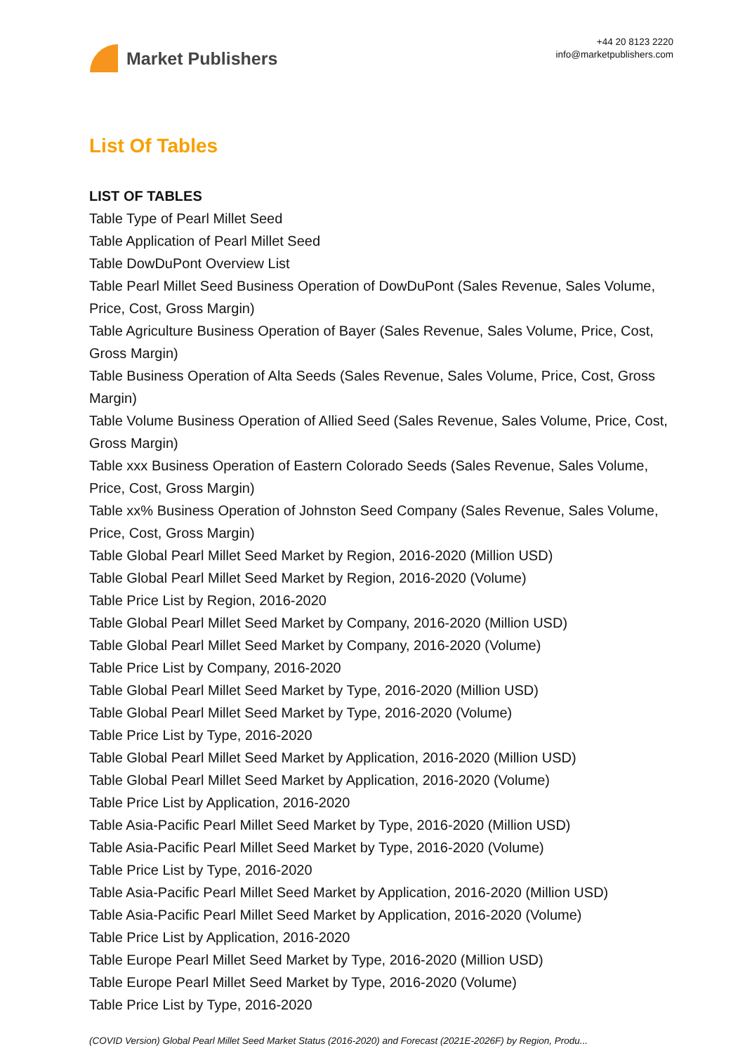Market Publishers
+44 20 8123 2220
info@marketpublishers.com
List Of Tables
LIST OF TABLES
Table Type of Pearl Millet Seed
Table Application of Pearl Millet Seed
Table DowDuPont Overview List
Table Pearl Millet Seed Business Operation of DowDuPont (Sales Revenue, Sales Volume, Price, Cost, Gross Margin)
Table Agriculture Business Operation of Bayer (Sales Revenue, Sales Volume, Price, Cost, Gross Margin)
Table Business Operation of Alta Seeds (Sales Revenue, Sales Volume, Price, Cost, Gross Margin)
Table Volume Business Operation of Allied Seed (Sales Revenue, Sales Volume, Price, Cost, Gross Margin)
Table xxx Business Operation of Eastern Colorado Seeds (Sales Revenue, Sales Volume, Price, Cost, Gross Margin)
Table xx% Business Operation of Johnston Seed Company (Sales Revenue, Sales Volume, Price, Cost, Gross Margin)
Table Global Pearl Millet Seed Market by Region, 2016-2020 (Million USD)
Table Global Pearl Millet Seed Market by Region, 2016-2020 (Volume)
Table Price List by Region, 2016-2020
Table Global Pearl Millet Seed Market by Company, 2016-2020 (Million USD)
Table Global Pearl Millet Seed Market by Company, 2016-2020 (Volume)
Table Price List by Company, 2016-2020
Table Global Pearl Millet Seed Market by Type, 2016-2020 (Million USD)
Table Global Pearl Millet Seed Market by Type, 2016-2020 (Volume)
Table Price List by Type, 2016-2020
Table Global Pearl Millet Seed Market by Application, 2016-2020 (Million USD)
Table Global Pearl Millet Seed Market by Application, 2016-2020 (Volume)
Table Price List by Application, 2016-2020
Table Asia-Pacific Pearl Millet Seed Market by Type, 2016-2020 (Million USD)
Table Asia-Pacific Pearl Millet Seed Market by Type, 2016-2020 (Volume)
Table Price List by Type, 2016-2020
Table Asia-Pacific Pearl Millet Seed Market by Application, 2016-2020 (Million USD)
Table Asia-Pacific Pearl Millet Seed Market by Application, 2016-2020 (Volume)
Table Price List by Application, 2016-2020
Table Europe Pearl Millet Seed Market by Type, 2016-2020 (Million USD)
Table Europe Pearl Millet Seed Market by Type, 2016-2020 (Volume)
Table Price List by Type, 2016-2020
(COVID Version) Global Pearl Millet Seed Market Status (2016-2020) and Forecast (2021E-2026F) by Region, Produ...